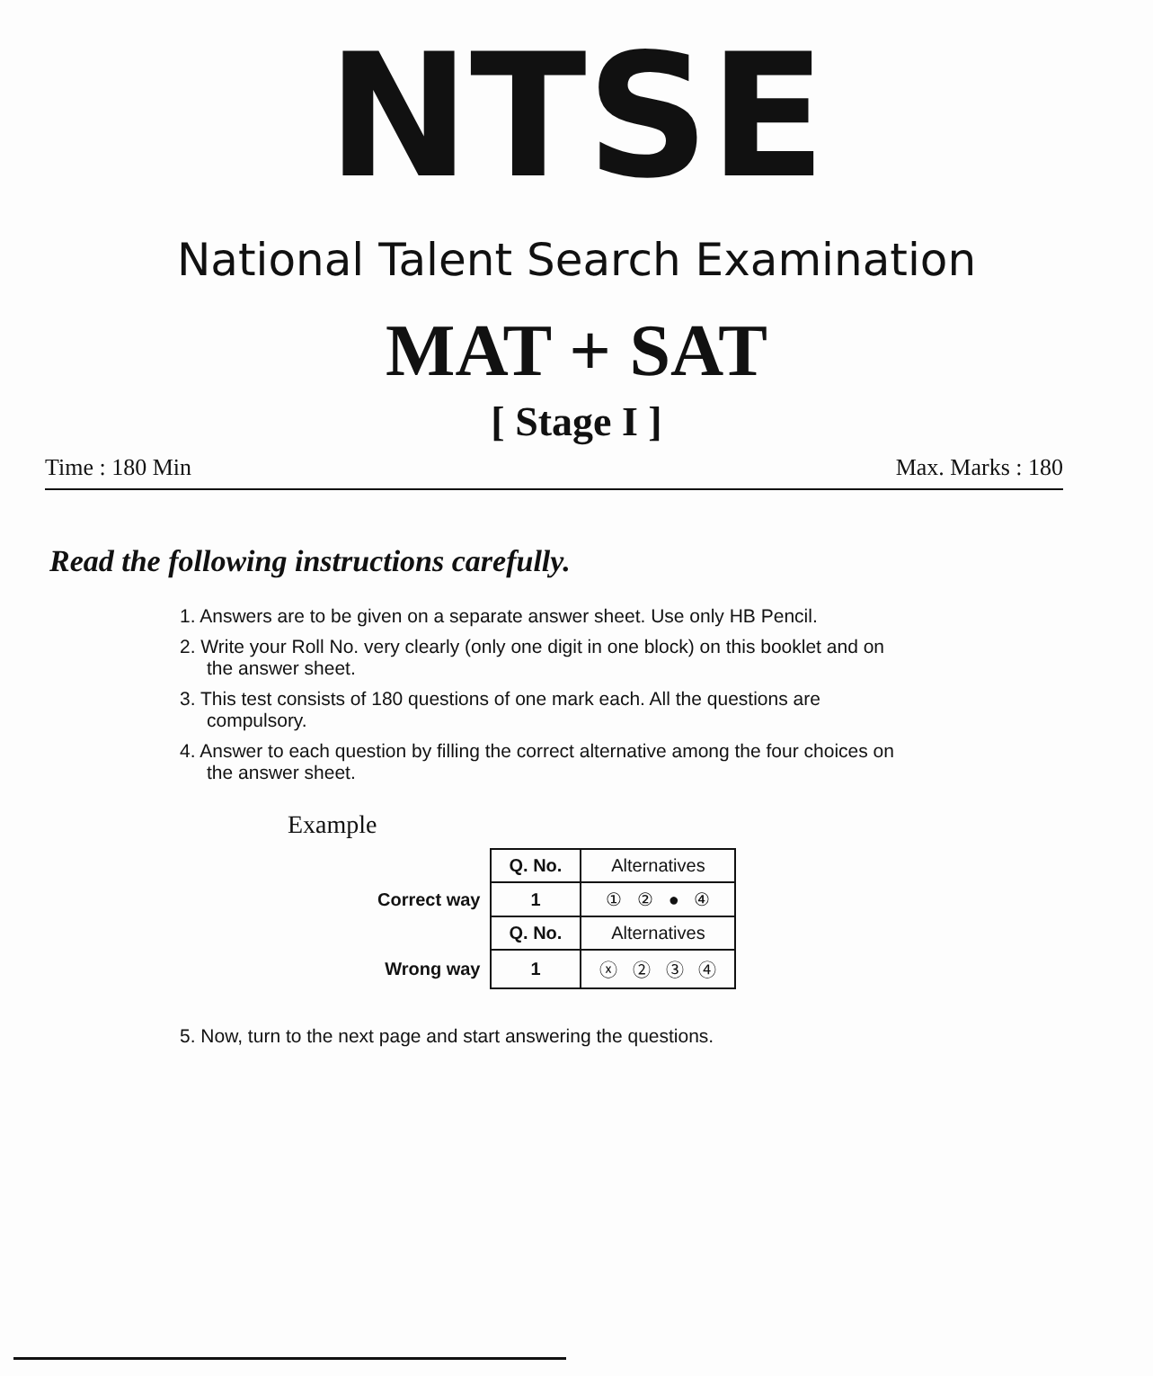NTSE
National Talent Search Examination
MAT + SAT
[ Stage I ]
Time : 180 Min Max. Marks : 180
Read the following instructions carefully.
1. Answers are to be given on a separate answer sheet. Use only HB Pencil.
2. Write your Roll No. very clearly (only one digit in one block) on this booklet and on the answer sheet.
3. This test consists of 180 questions of one mark each. All the questions are compulsory.
4. Answer to each question by filling the correct alternative among the four choices on the answer sheet.
Example
| | Q. No. | Alternatives |
| Correct way | 1 | ① ② ● ④ |
| | Q. No. | Alternatives |
| Wrong way | 1 | ⓧ ② ③ ④ |
5. Now, turn to the next page and start answering the questions.